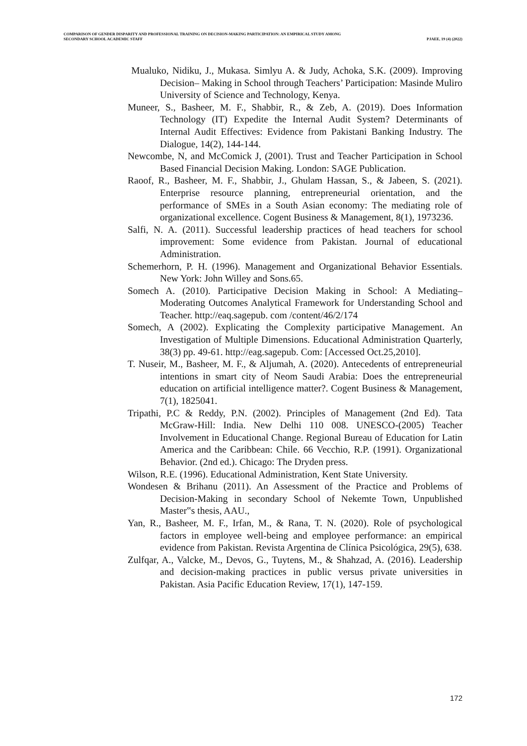COMPARISON OF GENDER DISPARITY AND PROFESSIONAL TRAINING ON DECISION-MAKING PARTICIPATION: AN EMPIRICAL STUDY AMONG
SECONDARY SCHOOL ACADEMIC STAFF PJAEE, 19 (4) (2022)
Mualuko, Nidiku, J., Mukasa. Simlyu A. & Judy, Achoka, S.K. (2009). Improving Decision– Making in School through Teachers’ Participation: Masinde Muliro University of Science and Technology, Kenya.
Muneer, S., Basheer, M. F., Shabbir, R., & Zeb, A. (2019). Does Information Technology (IT) Expedite the Internal Audit System? Determinants of Internal Audit Effectives: Evidence from Pakistani Banking Industry. The Dialogue, 14(2), 144-144.
Newcombe, N, and McComick J, (2001). Trust and Teacher Participation in School Based Financial Decision Making. London: SAGE Publication.
Raoof, R., Basheer, M. F., Shabbir, J., Ghulam Hassan, S., & Jabeen, S. (2021). Enterprise resource planning, entrepreneurial orientation, and the performance of SMEs in a South Asian economy: The mediating role of organizational excellence. Cogent Business & Management, 8(1), 1973236.
Salfi, N. A. (2011). Successful leadership practices of head teachers for school improvement: Some evidence from Pakistan. Journal of educational Administration.
Schemerhorn, P. H. (1996). Management and Organizational Behavior Essentials. New York: John Willey and Sons.65.
Somech A. (2010). Participative Decision Making in School: A Mediating–Moderating Outcomes Analytical Framework for Understanding School and Teacher. http://eaq.sagepub. com /content/46/2/174
Somech, A (2002). Explicating the Complexity participative Management. An Investigation of Multiple Dimensions. Educational Administration Quarterly, 38(3) pp. 49-61. http://eag.sagepub. Com: [Accessed Oct.25,2010].
T. Nuseir, M., Basheer, M. F., & Aljumah, A. (2020). Antecedents of entrepreneurial intentions in smart city of Neom Saudi Arabia: Does the entrepreneurial education on artificial intelligence matter?. Cogent Business & Management, 7(1), 1825041.
Tripathi, P.C & Reddy, P.N. (2002). Principles of Management (2nd Ed). Tata McGraw-Hill: India. New Delhi 110 008. UNESCO-(2005) Teacher Involvement in Educational Change. Regional Bureau of Education for Latin America and the Caribbean: Chile. 66 Vecchio, R.P. (1991). Organizational Behavior. (2nd ed.). Chicago: The Dryden press.
Wilson, R.E. (1996). Educational Administration, Kent State University.
Wondesen & Brihanu (2011). An Assessment of the Practice and Problems of Decision-Making in secondary School of Nekemte Town, Unpublished Master‟s thesis, AAU.,
Yan, R., Basheer, M. F., Irfan, M., & Rana, T. N. (2020). Role of psychological factors in employee well-being and employee performance: an empirical evidence from Pakistan. Revista Argentina de Clínica Psicológica, 29(5), 638.
Zulfqar, A., Valcke, M., Devos, G., Tuytens, M., & Shahzad, A. (2016). Leadership and decision-making practices in public versus private universities in Pakistan. Asia Pacific Education Review, 17(1), 147-159.
172